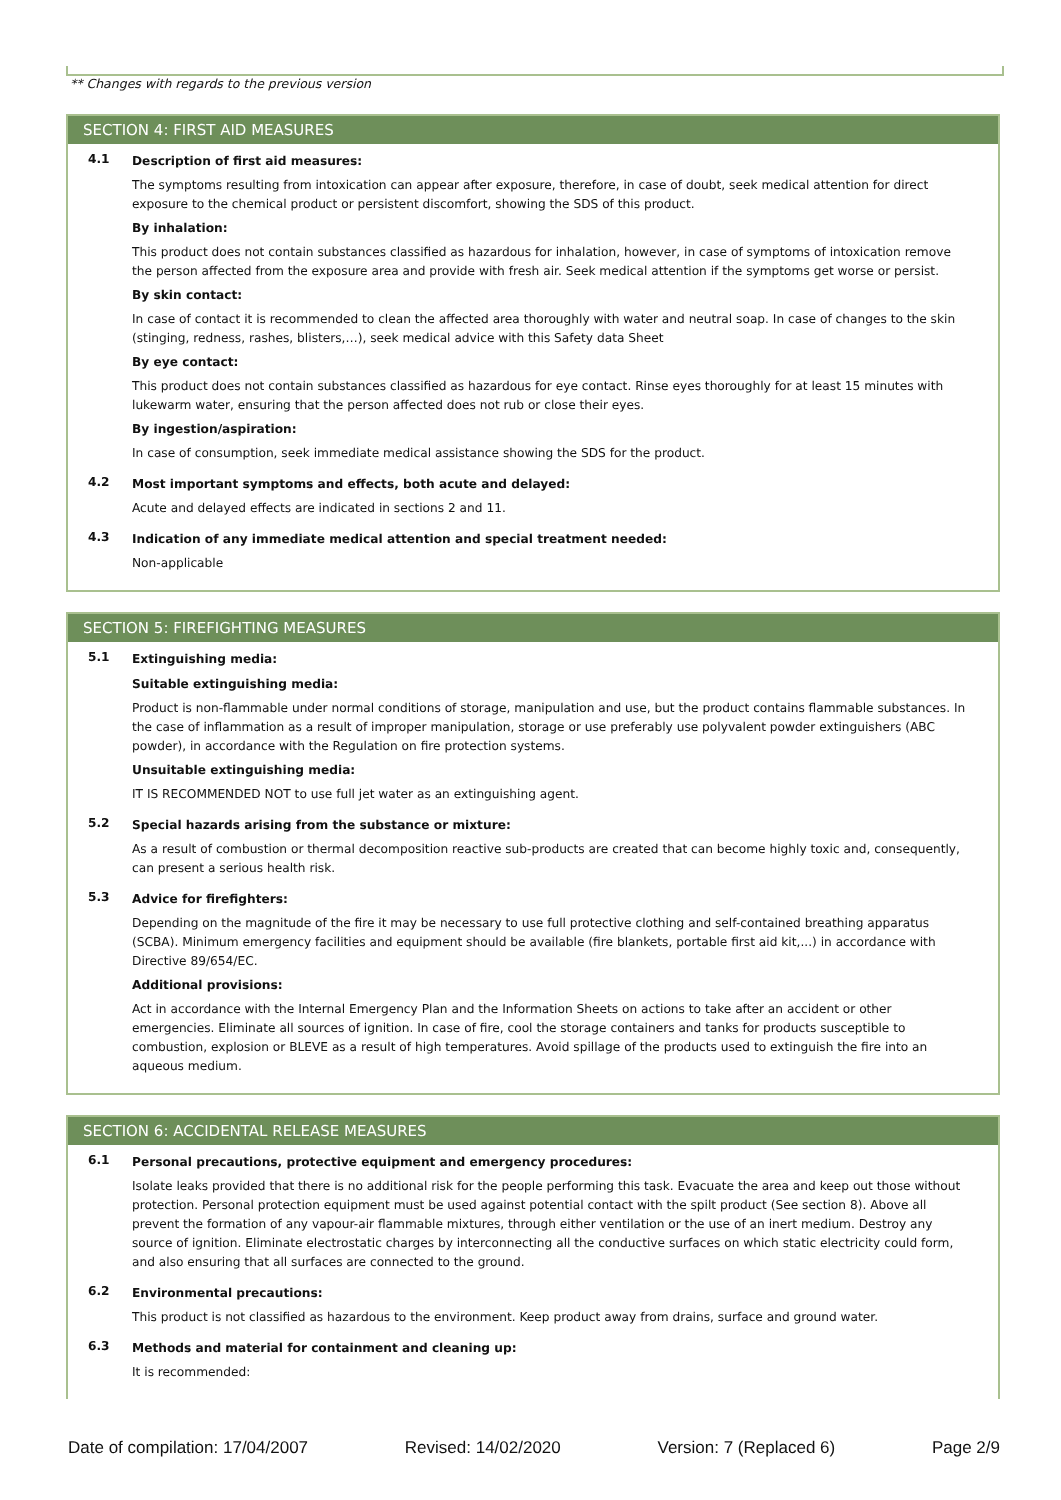** Changes with regards to the previous version
SECTION 4: FIRST AID MEASURES
4.1
Description of first aid measures:
The symptoms resulting from intoxication can appear after exposure, therefore, in case of doubt, seek medical attention for direct exposure to the chemical product or persistent discomfort, showing the SDS of this product.
By inhalation:
This product does not contain substances classified as hazardous for inhalation, however, in case of symptoms of intoxication remove the person affected from the exposure area and provide with fresh air. Seek medical attention if the symptoms get worse or persist.
By skin contact:
In case of contact it is recommended to clean the affected area thoroughly with water and neutral soap. In case of changes to the skin (stinging, redness, rashes, blisters,…), seek medical advice with this Safety data Sheet
By eye contact:
This product does not contain substances classified as hazardous for eye contact. Rinse eyes thoroughly for at least 15 minutes with lukewarm water, ensuring that the person affected does not rub or close their eyes.
By ingestion/aspiration:
In case of consumption, seek immediate medical assistance showing the SDS for the product.
4.2
Most important symptoms and effects, both acute and delayed:
Acute and delayed effects are indicated in sections 2 and 11.
4.3
Indication of any immediate medical attention and special treatment needed:
Non-applicable
SECTION 5: FIREFIGHTING MEASURES
5.1
Extinguishing media:
Suitable extinguishing media:
Product is non-flammable under normal conditions of storage, manipulation and use, but the product contains flammable substances. In the case of inflammation as a result of improper manipulation, storage or use preferably use polyvalent powder extinguishers (ABC powder), in accordance with the Regulation on fire protection systems.
Unsuitable extinguishing media:
IT IS RECOMMENDED NOT to use full jet water as an extinguishing agent.
5.2
Special hazards arising from the substance or mixture:
As a result of combustion or thermal decomposition reactive sub-products are created that can become highly toxic and, consequently, can present a serious health risk.
5.3
Advice for firefighters:
Depending on the magnitude of the fire it may be necessary to use full protective clothing and self-contained breathing apparatus (SCBA). Minimum emergency facilities and equipment should be available (fire blankets, portable first aid kit,...) in accordance with Directive 89/654/EC.
Additional provisions:
Act in accordance with the Internal Emergency Plan and the Information Sheets on actions to take after an accident or other emergencies. Eliminate all sources of ignition. In case of fire, cool the storage containers and tanks for products susceptible to combustion, explosion or BLEVE as a result of high temperatures. Avoid spillage of the products used to extinguish the fire into an aqueous medium.
SECTION 6: ACCIDENTAL RELEASE MEASURES
6.1
Personal precautions, protective equipment and emergency procedures:
Isolate leaks provided that there is no additional risk for the people performing this task. Evacuate the area and keep out those without protection. Personal protection equipment must be used against potential contact with the spilt product (See section 8). Above all prevent the formation of any vapour-air flammable mixtures, through either ventilation or the use of an inert medium. Destroy any source of ignition. Eliminate electrostatic charges by interconnecting all the conductive surfaces on which static electricity could form, and also ensuring that all surfaces are connected to the ground.
6.2
Environmental precautions:
This product is not classified as hazardous to the environment. Keep product away from drains, surface and ground water.
6.3
Methods and material for containment and cleaning up:
It is recommended:
Date of compilation: 17/04/2007 Revised: 14/02/2020 Version: 7 (Replaced 6) Page 2/9